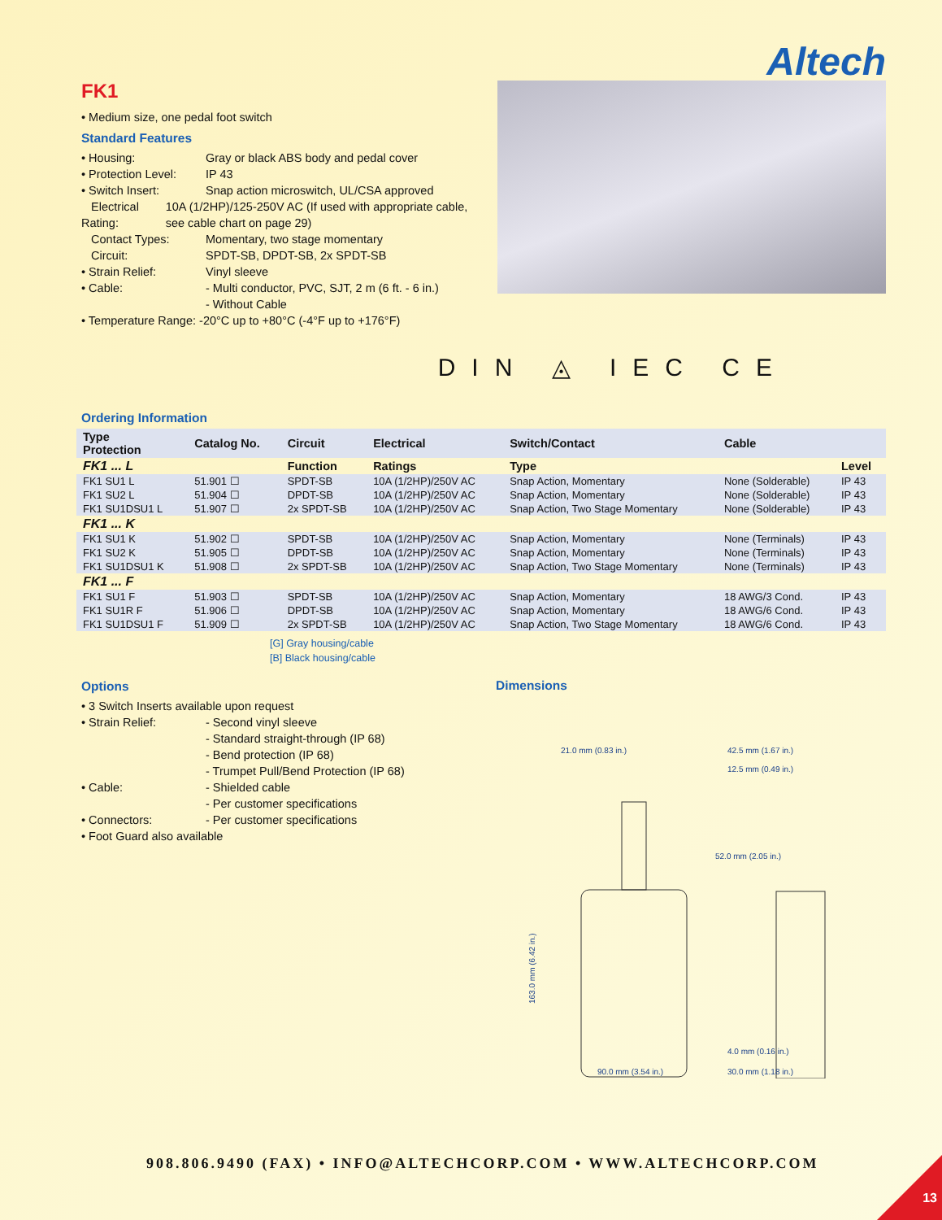Altech
FK1
• Medium size, one pedal foot switch
Standard Features
• Housing: Gray or black ABS body and pedal cover
• Protection Level: IP 43
• Switch Insert: Snap action microswitch, UL/CSA approved
Electrical Rating: 10A (1/2HP)/125-250V AC (If used with appropriate cable, see cable chart on page 29)
Contact Types: Momentary, two stage momentary
Circuit: SPDT-SB, DPDT-SB, 2x SPDT-SB
• Strain Relief: Vinyl sleeve
• Cable: - Multi conductor, PVC, SJT, 2 m (6 ft. - 6 in.)
- Without Cable
• Temperature Range: -20°C up to +80°C (-4°F up to +176°F)
DIN ◬ IEC CE
Ordering Information
| Type Protection | Catalog No. | Circuit | Electrical | Switch/Contact | Cable | |
| --- | --- | --- | --- | --- | --- | --- |
| FK1 ... L | | Function | Ratings | Type | | Level |
| FK1 SU1 L | 51.901 ☐ | SPDT-SB | 10A (1/2HP)/250V AC | Snap Action, Momentary | None (Solderable) | IP 43 |
| FK1 SU2 L | 51.904 ☐ | DPDT-SB | 10A (1/2HP)/250V AC | Snap Action, Momentary | None (Solderable) | IP 43 |
| FK1 SU1DSU1 L | 51.907 ☐ | 2x SPDT-SB | 10A (1/2HP)/250V AC | Snap Action, Two Stage Momentary | None (Solderable) | IP 43 |
| FK1 ... K | | | | | | |
| FK1 SU1 K | 51.902 ☐ | SPDT-SB | 10A (1/2HP)/250V AC | Snap Action, Momentary | None (Terminals) | IP 43 |
| FK1 SU2 K | 51.905 ☐ | DPDT-SB | 10A (1/2HP)/250V AC | Snap Action, Momentary | None (Terminals) | IP 43 |
| FK1 SU1DSU1 K | 51.908 ☐ | 2x SPDT-SB | 10A (1/2HP)/250V AC | Snap Action, Two Stage Momentary | None (Terminals) | IP 43 |
| FK1 ... F | | | | | | |
| FK1 SU1 F | 51.903 ☐ | SPDT-SB | 10A (1/2HP)/250V AC | Snap Action, Momentary | 18 AWG/3 Cond. | IP 43 |
| FK1 SU1R F | 51.906 ☐ | DPDT-SB | 10A (1/2HP)/250V AC | Snap Action, Momentary | 18 AWG/6 Cond. | IP 43 |
| FK1 SU1DSU1 F | 51.909 ☐ | 2x SPDT-SB | 10A (1/2HP)/250V AC | Snap Action, Two Stage Momentary | 18 AWG/6 Cond. | IP 43 |
[G] Gray housing/cable
[B] Black housing/cable
Options
• 3 Switch Inserts available upon request
• Strain Relief: - Second vinyl sleeve
- Standard straight-through (IP 68)
- Bend protection (IP 68)
- Trumpet Pull/Bend Protection (IP 68)
• Cable: - Shielded cable
- Per customer specifications
• Connectors: - Per customer specifications
• Foot Guard also available
Dimensions
21.0 mm (0.83 in.)
42.5 mm (1.67 in.)
12.5 mm (0.49 in.)
163.0 mm (6.42 in.)
52.0 mm (2.05 in.)
4.0 mm (0.16 in.)
90.0 mm (3.54 in.)
30.0 mm (1.18 in.)
908.806.9490 (FAX) • INFO@ALTECHCORP.COM • WWW.ALTECHCORP.COM
13